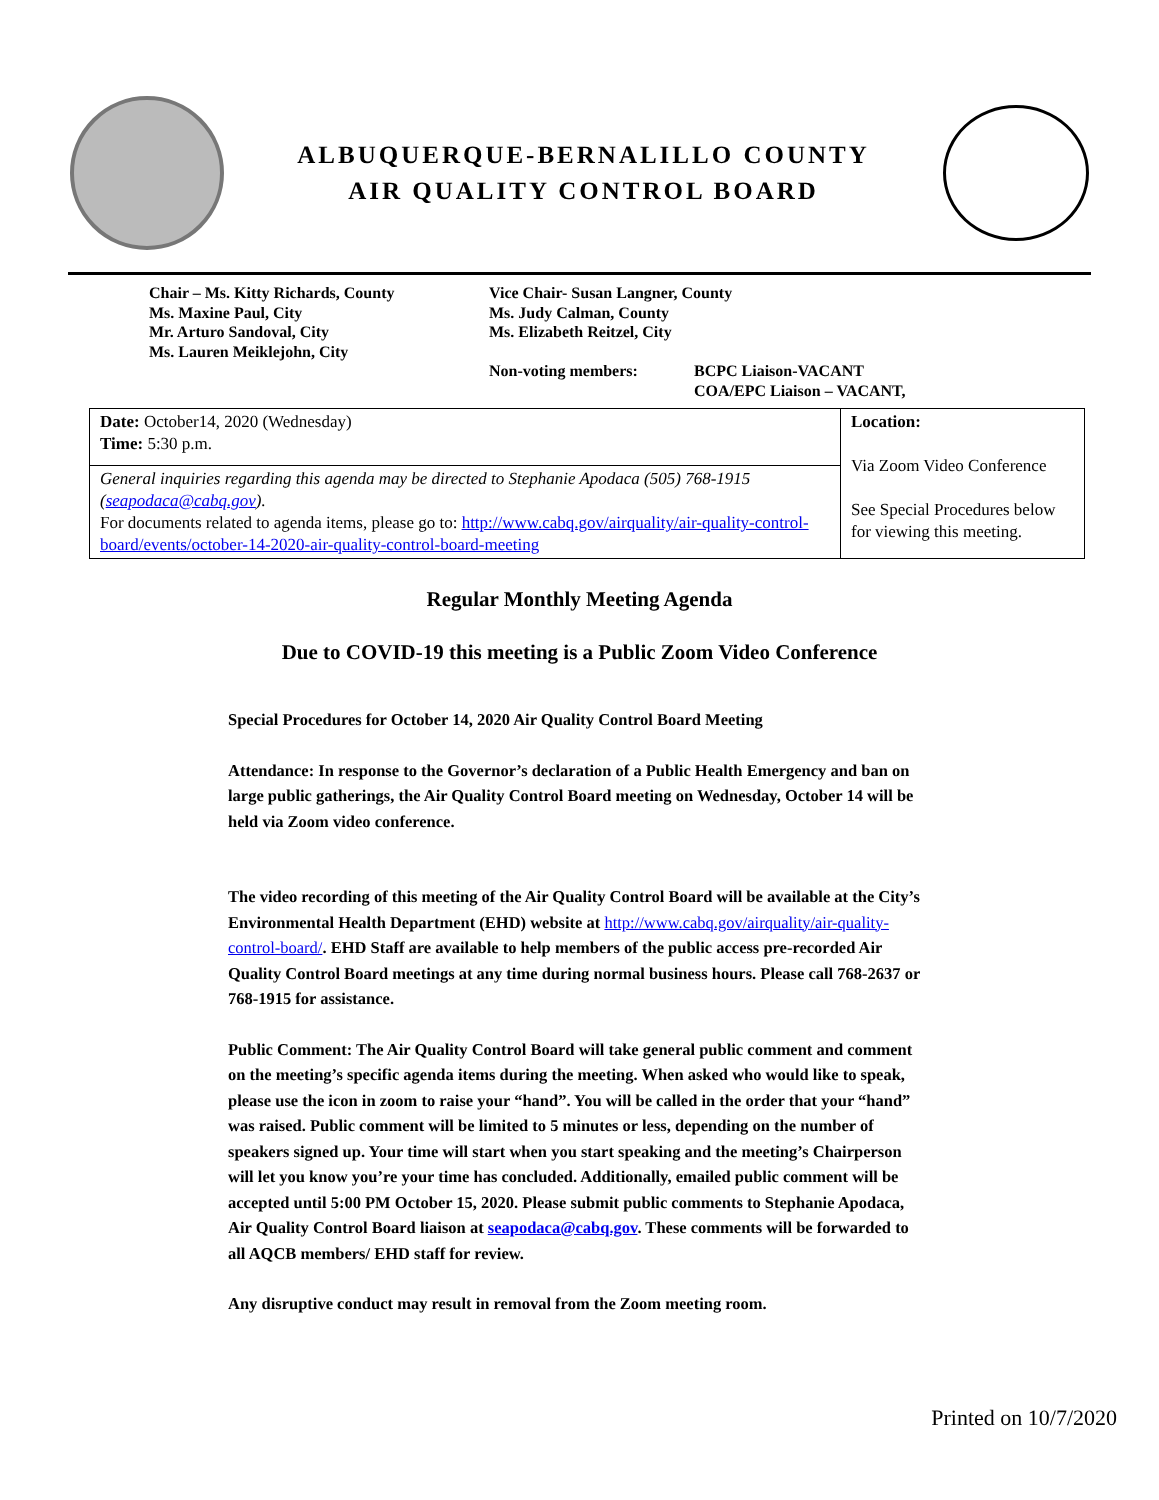ALBUQUERQUE-BERNALILLO COUNTY
AIR QUALITY CONTROL BOARD
Chair – Ms. Kitty Richards, County
Ms. Maxine Paul, City
Mr. Arturo Sandoval, City
Ms. Lauren Meiklejohn, City
Vice Chair- Susan Langner, County
Ms. Judy Calman, County
Ms. Elizabeth Reitzel, City
Non-voting members: BCPC Liaison-VACANT
COA/EPC Liaison – VACANT,
| Date: October14, 2020 (Wednesday) Time: 5:30 p.m. | Location: Via Zoom Video Conference See Special Procedures below for viewing this meeting. |
| General inquiries regarding this agenda may be directed to Stephanie Apodaca (505) 768-1915 ( seapodaca@cabq.gov ). For documents related to agenda items, please go to: http://www.cabq.gov/airquality/air-quality-control-board/events/october-14-2020-air-quality-control-board-meeting | |
Regular Monthly Meeting Agenda
Due to COVID-19 this meeting is a Public Zoom Video Conference
Special Procedures for October 14, 2020 Air Quality Control Board Meeting
Attendance: In response to the Governor’s declaration of a Public Health Emergency and ban on large public gatherings, the Air Quality Control Board meeting on Wednesday, October 14 will be held via Zoom video conference.
The video recording of this meeting of the Air Quality Control Board will be available at the City’s Environmental Health Department (EHD) website at http://www.cabq.gov/airquality/air-quality-control-board/. EHD Staff are available to help members of the public access pre-recorded Air Quality Control Board meetings at any time during normal business hours. Please call 768-2637 or 768-1915 for assistance.
Public Comment: The Air Quality Control Board will take general public comment and comment on the meeting’s specific agenda items during the meeting. When asked who would like to speak, please use the icon in zoom to raise your “hand”. You will be called in the order that your “hand” was raised. Public comment will be limited to 5 minutes or less, depending on the number of speakers signed up. Your time will start when you start speaking and the meeting’s Chairperson will let you know you’re your time has concluded. Additionally, emailed public comment will be accepted until 5:00 PM October 15, 2020. Please submit public comments to Stephanie Apodaca, Air Quality Control Board liaison at seapodaca@cabq.gov. These comments will be forwarded to all AQCB members/ EHD staff for review.
Any disruptive conduct may result in removal from the Zoom meeting room.
Printed on 10/7/2020